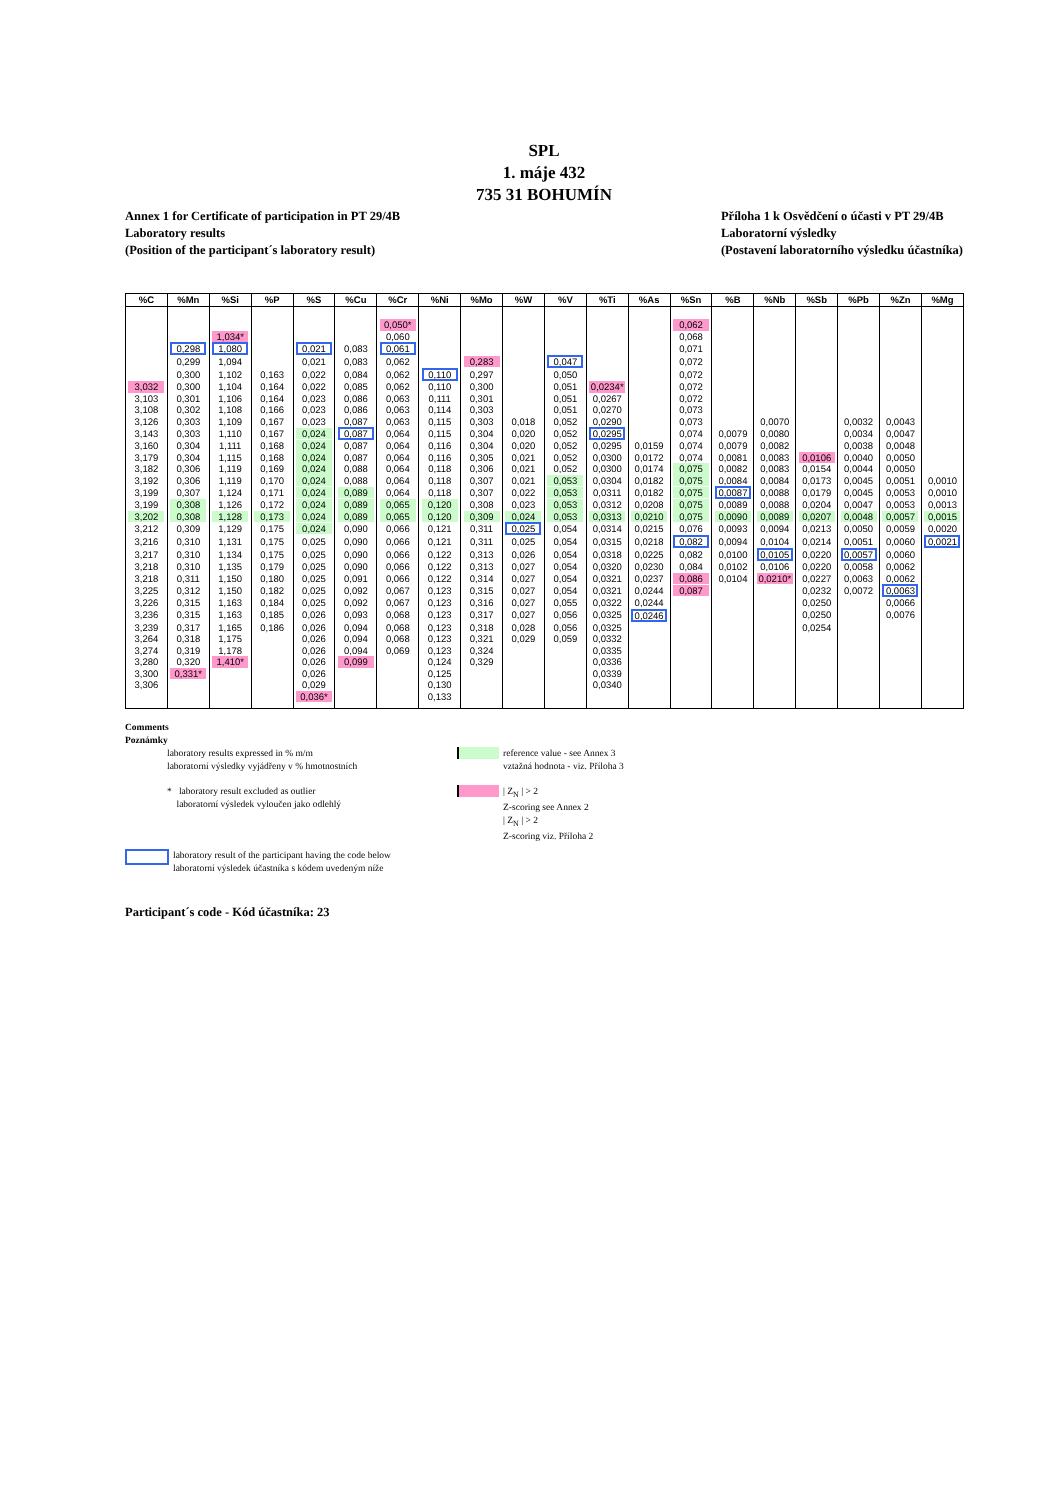SPL
1. máje 432
735 31 BOHUMÍN
Annex 1 for Certificate of participation in PT 29/4B
Laboratory results
(Position of the participant´s laboratory result)
Příloha 1 k Osvědčení o účasti v PT 29/4B
Laboratorní výsledky
(Postavení laboratorního výsledku účastníka)
| %C | %Mn | %Si | %P | %S | %Cu | %Cr | %Ni | %Mo | %W | %V | %Ti | %As | %Sn | %B | %Nb | %Sb | %Pb | %Zn | %Mg |
| --- | --- | --- | --- | --- | --- | --- | --- | --- | --- | --- | --- | --- | --- | --- | --- | --- | --- | --- | --- |
| | | | | | | 0,050* | | | | | | | 0,062 | | | | | | |
| | | 1,034* | | | | 0,060 | | | | | | | 0,068 | | | | | | |
| | 0,298 | 1,080 | | 0,021 | 0,083 | 0,061 | | | | | | | 0,071 | | | | | | |
| | 0,299 | 1,094 | | 0,021 | 0,083 | 0,062 | | 0,283 | | 0,047 | | | 0,072 | | | | | | |
| | 0,300 | 1,102 | 0,163 | 0,022 | 0,084 | 0,062 | 0,110 | 0,297 | | 0,050 | | | 0,072 | | | | | | |
| 3,032 | 0,300 | 1,104 | 0,164 | 0,022 | 0,085 | 0,062 | 0,110 | 0,300 | | 0,051 | 0,0234* | | 0,072 | | | | | | |
| 3,103 | 0,301 | 1,106 | 0,164 | 0,023 | 0,086 | 0,063 | 0,111 | 0,301 | | 0,051 | 0,0267 | | 0,072 | | | | | | |
| 3,108 | 0,302 | 1,108 | 0,166 | 0,023 | 0,086 | 0,063 | 0,114 | 0,303 | | 0,051 | 0,0270 | | 0,073 | | | | | | |
| 3,126 | 0,303 | 1,109 | 0,167 | 0,023 | 0,087 | 0,063 | 0,115 | 0,303 | 0,018 | 0,052 | 0,0290 | | 0,073 | | 0,0070 | | 0,0032 | 0,0043 | |
| 3,143 | 0,303 | 1,110 | 0,167 | 0,024 | 0,087 | 0,064 | 0,115 | 0,304 | 0,020 | 0,052 | 0,0295 | | 0,074 | 0,0079 | 0,0080 | | 0,0034 | 0,0047 | |
| 3,160 | 0,304 | 1,111 | 0,168 | 0,024 | 0,087 | 0,064 | 0,116 | 0,304 | 0,020 | 0,052 | 0,0295 | 0,0159 | 0,074 | 0,0079 | 0,0082 | | 0,0038 | 0,0048 | |
| 3,179 | 0,304 | 1,115 | 0,168 | 0,024 | 0,087 | 0,064 | 0,116 | 0,305 | 0,021 | 0,052 | 0,0300 | 0,0172 | 0,074 | 0,0081 | 0,0083 | 0,0106 | 0,0040 | 0,0050 | |
| 3,182 | 0,306 | 1,119 | 0,169 | 0,024 | 0,088 | 0,064 | 0,118 | 0,306 | 0,021 | 0,052 | 0,0300 | 0,0174 | 0,075 | 0,0082 | 0,0083 | 0,0154 | 0,0044 | 0,0050 | |
| 3,192 | 0,306 | 1,119 | 0,170 | 0,024 | 0,088 | 0,064 | 0,118 | 0,307 | 0,021 | 0,053 | 0,0304 | 0,0182 | 0,075 | 0,0084 | 0,0084 | 0,0173 | 0,0045 | 0,0051 | 0,0010 |
| 3,199 | 0,307 | 1,124 | 0,171 | 0,024 | 0,089 | 0,064 | 0,118 | 0,307 | 0,022 | 0,053 | 0,0311 | 0,0182 | 0,075 | 0,0087 | 0,0088 | 0,0179 | 0,0045 | 0,0053 | 0,0010 |
| 3,199 | 0,308 | 1,126 | 0,172 | 0,024 | 0,089 | 0,065 | 0,120 | 0,308 | 0,023 | 0,053 | 0,0312 | 0,0208 | 0,075 | 0,0089 | 0,0088 | 0,0204 | 0,0047 | 0,0053 | 0,0013 |
| 3,202 | 0,308 | 1,128 | 0,173 | 0,024 | 0,089 | 0,065 | 0,120 | 0,309 | 0,024 | 0,053 | 0,0313 | 0,0210 | 0,075 | 0,0090 | 0,0089 | 0,0207 | 0,0048 | 0,0057 | 0,0015 |
| 3,212 | 0,309 | 1,129 | 0,175 | 0,024 | 0,090 | 0,066 | 0,121 | 0,311 | 0,025 | 0,054 | 0,0314 | 0,0215 | 0,076 | 0,0093 | 0,0094 | 0,0213 | 0,0050 | 0,0059 | 0,0020 |
| 3,216 | 0,310 | 1,131 | 0,175 | 0,025 | 0,090 | 0,066 | 0,121 | 0,311 | 0,025 | 0,054 | 0,0315 | 0,0218 | 0,082 | 0,0094 | 0,0104 | 0,0214 | 0,0051 | 0,0060 | 0,0021 |
| 3,217 | 0,310 | 1,134 | 0,175 | 0,025 | 0,090 | 0,066 | 0,122 | 0,313 | 0,026 | 0,054 | 0,0318 | 0,0225 | 0,082 | 0,0100 | 0,0105 | 0,0220 | 0,0057 | 0,0060 | |
| 3,218 | 0,310 | 1,135 | 0,179 | 0,025 | 0,090 | 0,066 | 0,122 | 0,313 | 0,027 | 0,054 | 0,0320 | 0,0230 | 0,084 | 0,0102 | 0,0106 | 0,0220 | 0,0058 | 0,0062 | |
| 3,218 | 0,311 | 1,150 | 0,180 | 0,025 | 0,091 | 0,066 | 0,122 | 0,314 | 0,027 | 0,054 | 0,0321 | 0,0237 | 0,086 | 0,0104 | 0,0210* | 0,0227 | 0,0063 | 0,0062 | |
| 3,225 | 0,312 | 1,150 | 0,182 | 0,025 | 0,092 | 0,067 | 0,123 | 0,315 | 0,027 | 0,054 | 0,0321 | 0,0244 | 0,087 | | | 0,0232 | 0,0072 | 0,0063 | |
| 3,226 | 0,315 | 1,163 | 0,184 | 0,025 | 0,092 | 0,067 | 0,123 | 0,316 | 0,027 | 0,055 | 0,0322 | 0,0244 | | | | 0,0250 | | 0,0066 | |
| 3,236 | 0,315 | 1,163 | 0,185 | 0,026 | 0,093 | 0,068 | 0,123 | 0,317 | 0,027 | 0,056 | 0,0325 | 0,0246 | | | | 0,0250 | | 0,0076 | |
| 3,239 | 0,317 | 1,165 | 0,186 | 0,026 | 0,094 | 0,068 | 0,123 | 0,318 | 0,028 | 0,056 | 0,0325 | | | | | 0,0254 | | | |
| 3,264 | 0,318 | 1,175 | | 0,026 | 0,094 | 0,068 | 0,123 | 0,321 | 0,029 | 0,059 | 0,0332 | | | | | | | | |
| 3,274 | 0,319 | 1,178 | | 0,026 | 0,094 | 0,069 | 0,123 | 0,324 | | | 0,0335 | | | | | | | | |
| 3,280 | 0,320 | 1,410* | | 0,026 | 0,099 | | 0,124 | 0,329 | | | 0,0336 | | | | | | | | |
| 3,300 | 0,331* | | | 0,026 | | | 0,125 | | | | 0,0339 | | | | | | | | |
| 3,306 | | | | 0,029 | | | 0,130 | | | | 0,0340 | | | | | | | | |
| | | | | 0,036* | | | 0,133 | | | | | | | | | | | | |
Comments
Poznámky
laboratory results expressed in % m/m
laboratorní výsledky vyjádřeny v % hmotnostních
reference value - see Annex 3
vztažná hodnota - viz. Příloha 3
* laboratory result excluded as outlier
laboratorní výsledek vyloučen jako odlehlý
| Z<sub>N</sub> | > 2
Z-scoring see Annex 2
| Z<sub>N</sub> | > 2
Z-scoring viz. Příloha 2
laboratory result of the participant having the code below
laboratorní výsledek účastníka s kódem uvedeným níže
Participant´s code - Kód účastníka: 23